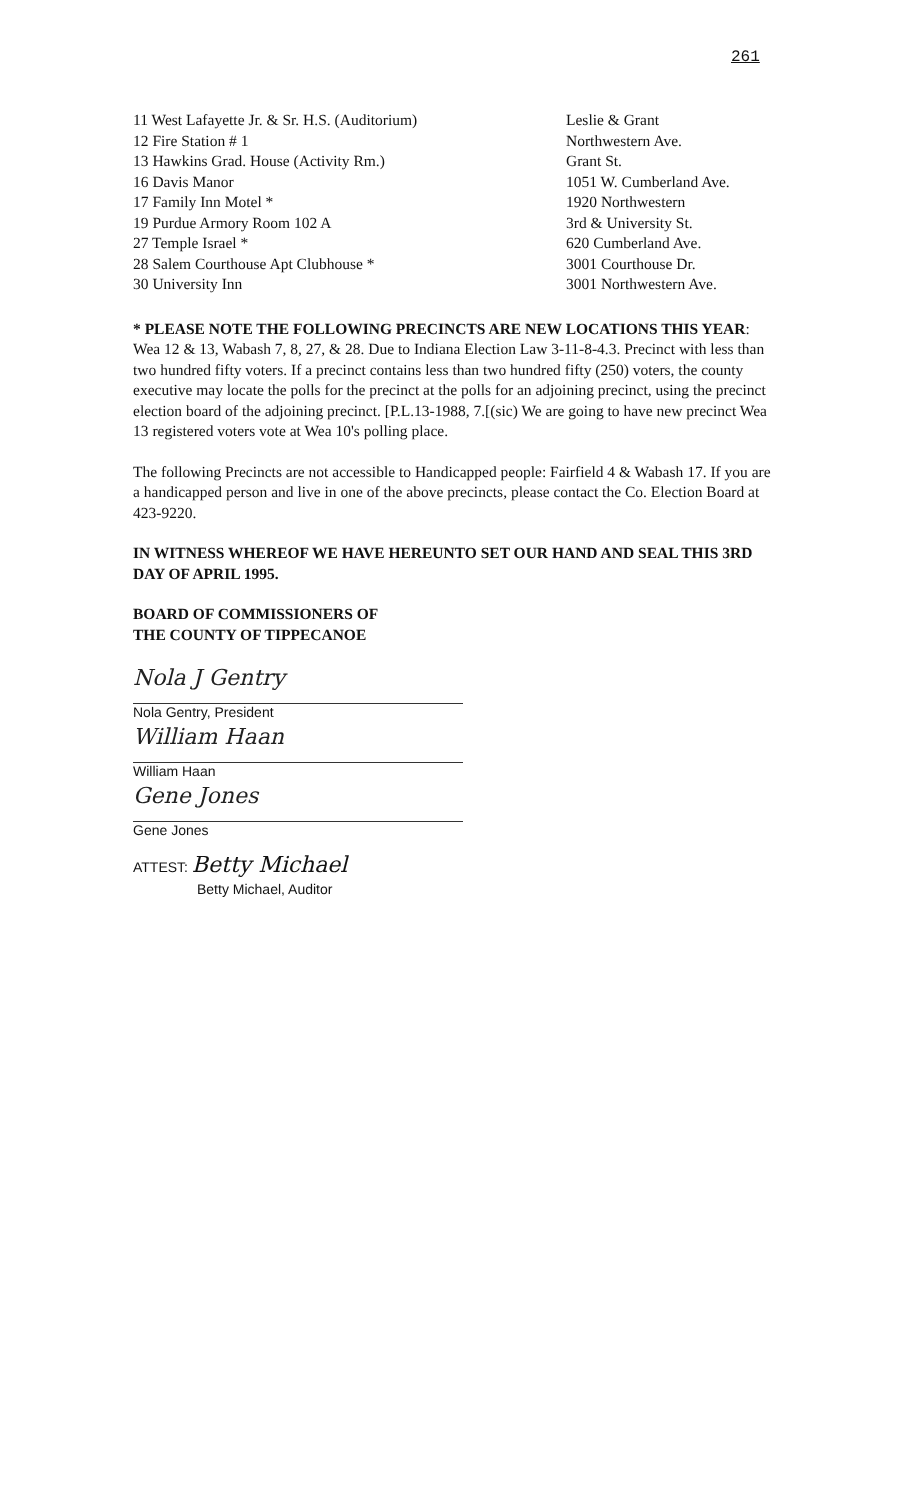261
| 11 West Lafayette Jr. & Sr. H.S. (Auditorium) | Leslie & Grant |
| 12 Fire Station # 1 | Northwestern Ave. |
| 13 Hawkins Grad. House (Activity Rm.) | Grant St. |
| 16 Davis Manor | 1051 W. Cumberland Ave. |
| 17 Family Inn Motel * | 1920 Northwestern |
| 19 Purdue Armory Room 102 A | 3rd & University St. |
| 27 Temple Israel * | 620 Cumberland Ave. |
| 28 Salem Courthouse Apt Clubhouse * | 3001 Courthouse Dr. |
| 30 University Inn | 3001 Northwestern Ave. |
* PLEASE NOTE THE FOLLOWING PRECINCTS ARE NEW LOCATIONS THIS YEAR: Wea 12 & 13, Wabash 7, 8, 27, & 28. Due to Indiana Election Law 3-11-8-4.3. Precinct with less than two hundred fifty voters. If a precinct contains less than two hundred fifty (250) voters, the county executive may locate the polls for the precinct at the polls for an adjoining precinct, using the precinct election board of the adjoining precinct. [P.L.13-1988, 7.[(sic) We are going to have new precinct Wea 13 registered voters vote at Wea 10's polling place.
The following Precincts are not accessible to Handicapped people: Fairfield 4 & Wabash 17. If you are a handicapped person and live in one of the above precincts, please contact the Co. Election Board at 423-9220.
IN WITNESS WHEREOF WE HAVE HEREUNTO SET OUR HAND AND SEAL THIS 3RD DAY OF APRIL 1995.
BOARD OF COMMISSIONERS OF
THE COUNTY OF TIPPECANOE
Nola J Gentry
Nola Gentry, President
William Haan
William Haan
Gene Jones
Gene Jones
ATTEST: Betty Michael
Betty Michael, Auditor